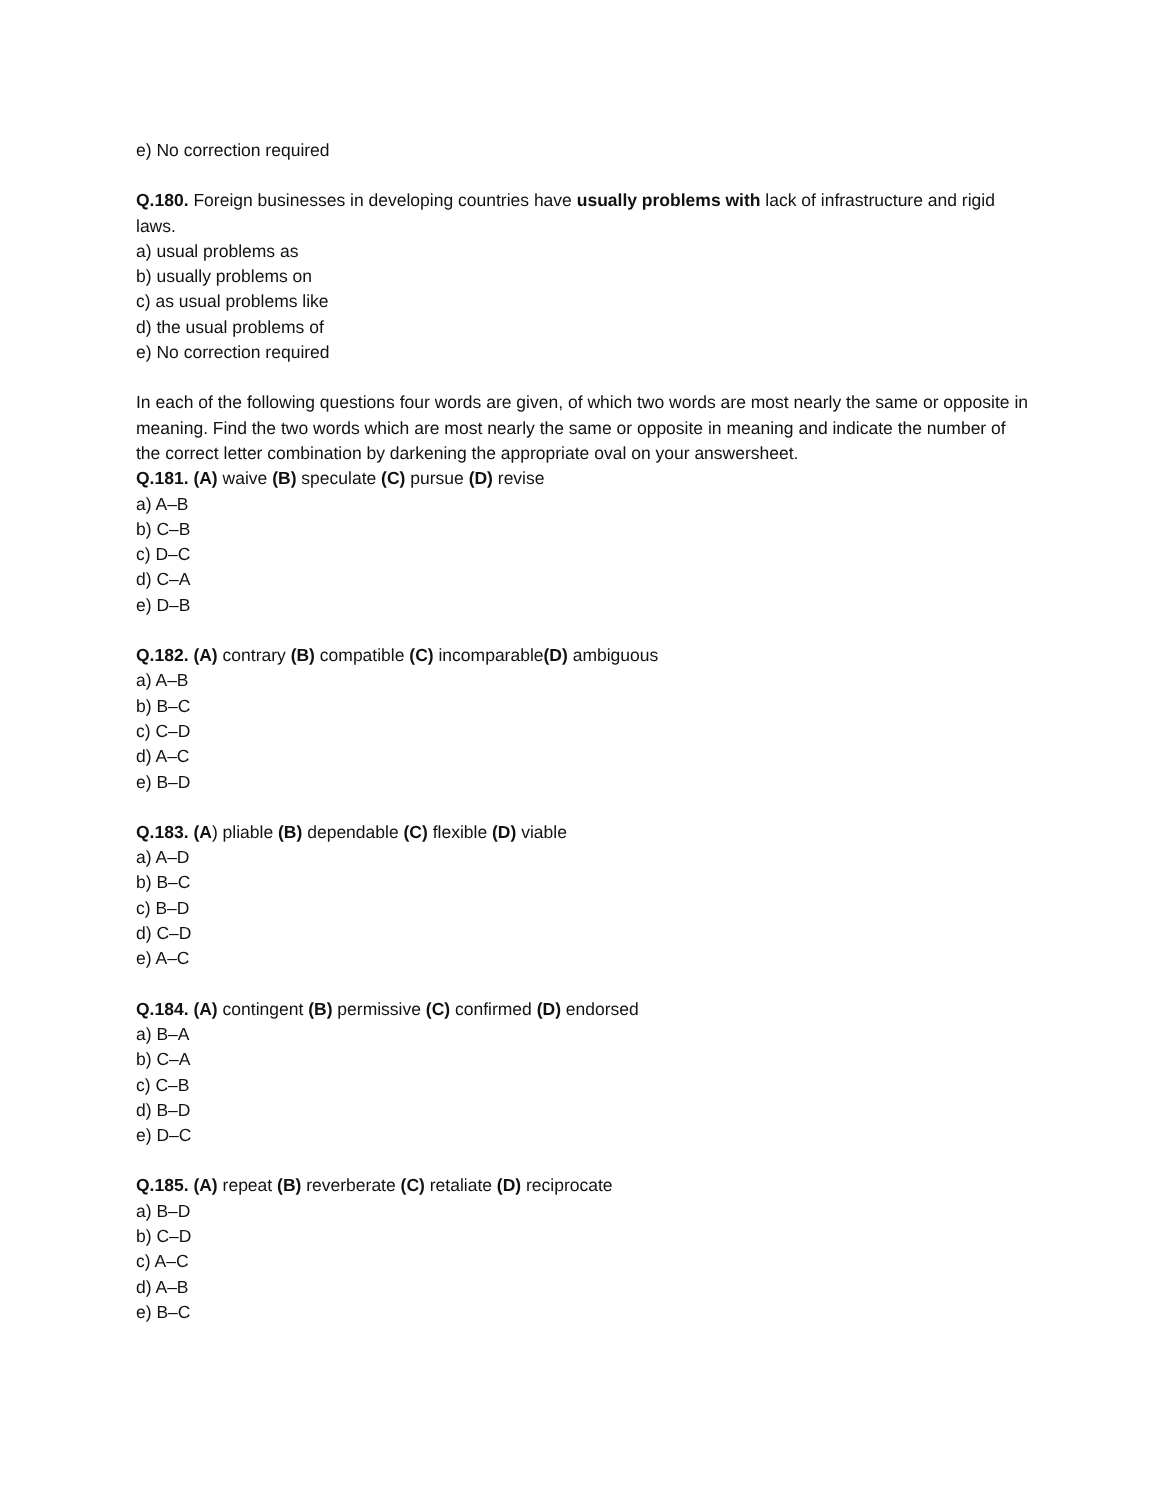e) No correction required
Q.180. Foreign businesses in developing countries have usually problems with lack of infrastructure and rigid laws.
a) usual problems as
b) usually problems on
c) as usual problems like
d) the usual problems of
e) No correction required
In each of the following questions four words are given, of which two words are most nearly the same or opposite in meaning. Find the two words which are most nearly the same or opposite in meaning and indicate the number of the correct letter combination by darkening the appropriate oval on your answersheet.
Q.181. (A) waive (B) speculate (C) pursue (D) revise
a) A–B
b) C–B
c) D–C
d) C–A
e) D–B
Q.182. (A) contrary (B) compatible (C) incomparable(D) ambiguous
a) A–B
b) B–C
c) C–D
d) A–C
e) B–D
Q.183. (A) pliable (B) dependable (C) flexible (D) viable
a) A–D
b) B–C
c) B–D
d) C–D
e) A–C
Q.184. (A) contingent (B) permissive (C) confirmed (D) endorsed
a) B–A
b) C–A
c) C–B
d) B–D
e) D–C
Q.185. (A) repeat (B) reverberate (C) retaliate (D) reciprocate
a) B–D
b) C–D
c) A–C
d) A–B
e) B–C